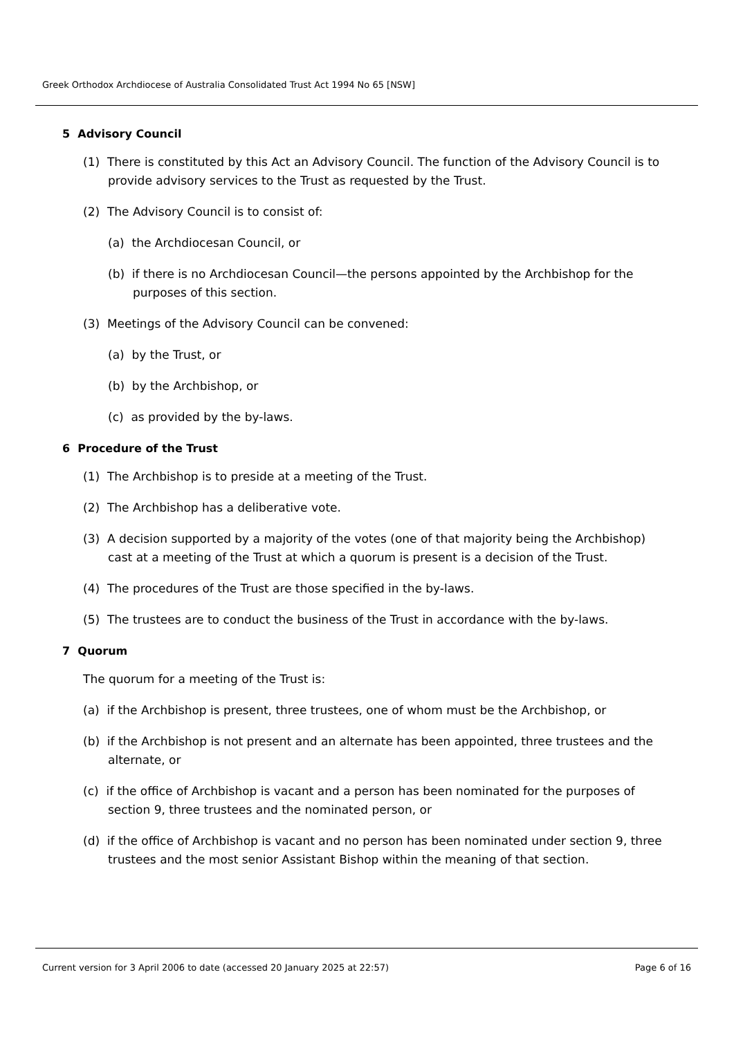Greek Orthodox Archdiocese of Australia Consolidated Trust Act 1994 No 65 [NSW]
5 Advisory Council
(1) There is constituted by this Act an Advisory Council. The function of the Advisory Council is to provide advisory services to the Trust as requested by the Trust.
(2) The Advisory Council is to consist of:
(a) the Archdiocesan Council, or
(b) if there is no Archdiocesan Council—the persons appointed by the Archbishop for the purposes of this section.
(3) Meetings of the Advisory Council can be convened:
(a) by the Trust, or
(b) by the Archbishop, or
(c) as provided by the by-laws.
6 Procedure of the Trust
(1) The Archbishop is to preside at a meeting of the Trust.
(2) The Archbishop has a deliberative vote.
(3) A decision supported by a majority of the votes (one of that majority being the Archbishop) cast at a meeting of the Trust at which a quorum is present is a decision of the Trust.
(4) The procedures of the Trust are those specified in the by-laws.
(5) The trustees are to conduct the business of the Trust in accordance with the by-laws.
7 Quorum
The quorum for a meeting of the Trust is:
(a) if the Archbishop is present, three trustees, one of whom must be the Archbishop, or
(b) if the Archbishop is not present and an alternate has been appointed, three trustees and the alternate, or
(c) if the office of Archbishop is vacant and a person has been nominated for the purposes of section 9, three trustees and the nominated person, or
(d) if the office of Archbishop is vacant and no person has been nominated under section 9, three trustees and the most senior Assistant Bishop within the meaning of that section.
Current version for 3 April 2006 to date (accessed 20 January 2025 at 22:57) Page 6 of 16